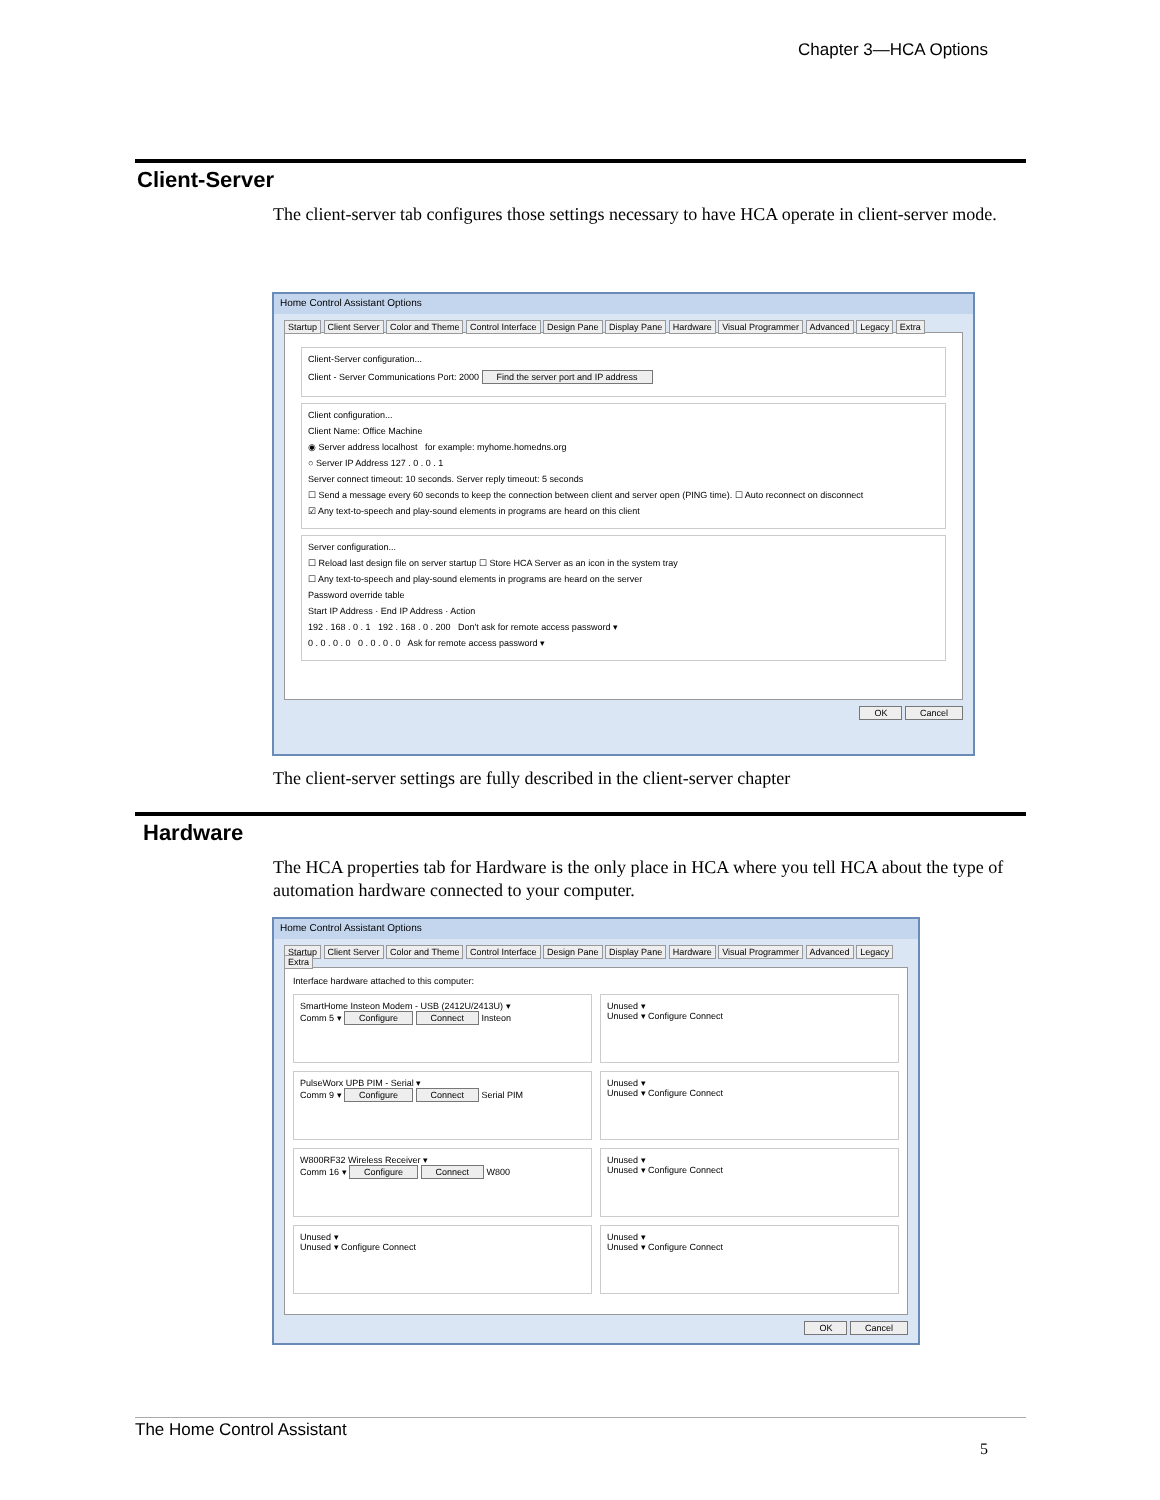Chapter 3—HCA Options
Client-Server
The client-server tab configures those settings necessary to have HCA operate in client-server mode.
Home Control Assistant Options
Startup Client Server Color and Theme Control Interface Design Pane Display Pane Hardware Visual Programmer Advanced Legacy Extra
Client-Server configuration...
Client - Server Communications Port: 2000 Find the server port and IP address
Client configuration...
Client Name: Office Machine
◉ Server address localhost for example: myhome.homedns.org
○ Server IP Address 127 . 0 . 0 . 1
Server connect timeout: 10 seconds. Server reply timeout: 5 seconds
☐ Send a message every 60 seconds to keep the connection between client and server open (PING time). ☐ Auto reconnect on disconnect
☑ Any text-to-speech and play-sound elements in programs are heard on this client
Server configuration...
☐ Reload last design file on server startup ☐ Store HCA Server as an icon in the system tray
☐ Any text-to-speech and play-sound elements in programs are heard on the server
Password override table
Start IP Address · End IP Address · Action
192 . 168 . 0 . 1 192 . 168 . 0 . 200 Don't ask for remote access password ▾
0 . 0 . 0 . 0 0 . 0 . 0 . 0 Ask for remote access password ▾
OK Cancel
The client-server settings are fully described in the client-server chapter
Hardware
The HCA properties tab for Hardware is the only place in HCA where you tell HCA about the type of automation hardware connected to your computer.
Home Control Assistant Options
Startup Client Server Color and Theme Control Interface Design Pane Display Pane Hardware Visual Programmer Advanced Legacy Extra
Interface hardware attached to this computer:
SmartHome Insteon Modem - USB (2412U/2413U) ▾
Comm 5 ▾ Configure Connect Insteon
Unused ▾
Unused ▾ Configure Connect
PulseWorx UPB PIM - Serial ▾
Comm 9 ▾ Configure Connect Serial PIM
Unused ▾
Unused ▾ Configure Connect
W800RF32 Wireless Receiver ▾
Comm 16 ▾ Configure Connect W800
Unused ▾
Unused ▾ Configure Connect
Unused ▾
Unused ▾ Configure Connect
Unused ▾
Unused ▾ Configure Connect
OK Cancel
The Home Control Assistant
5